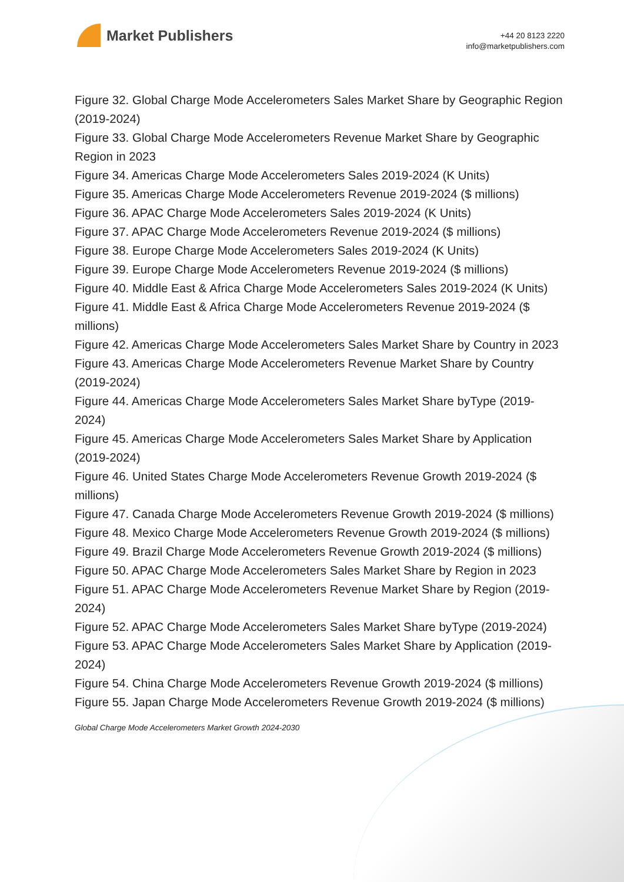Market Publishers
+44 20 8123 2220
info@marketpublishers.com
Figure 32. Global Charge Mode Accelerometers Sales Market Share by Geographic Region (2019-2024)
Figure 33. Global Charge Mode Accelerometers Revenue Market Share by Geographic Region in 2023
Figure 34. Americas Charge Mode Accelerometers Sales 2019-2024 (K Units)
Figure 35. Americas Charge Mode Accelerometers Revenue 2019-2024 ($ millions)
Figure 36. APAC Charge Mode Accelerometers Sales 2019-2024 (K Units)
Figure 37. APAC Charge Mode Accelerometers Revenue 2019-2024 ($ millions)
Figure 38. Europe Charge Mode Accelerometers Sales 2019-2024 (K Units)
Figure 39. Europe Charge Mode Accelerometers Revenue 2019-2024 ($ millions)
Figure 40. Middle East & Africa Charge Mode Accelerometers Sales 2019-2024 (K Units)
Figure 41. Middle East & Africa Charge Mode Accelerometers Revenue 2019-2024 ($ millions)
Figure 42. Americas Charge Mode Accelerometers Sales Market Share by Country in 2023
Figure 43. Americas Charge Mode Accelerometers Revenue Market Share by Country (2019-2024)
Figure 44. Americas Charge Mode Accelerometers Sales Market Share byType (2019-2024)
Figure 45. Americas Charge Mode Accelerometers Sales Market Share by Application (2019-2024)
Figure 46. United States Charge Mode Accelerometers Revenue Growth 2019-2024 ($ millions)
Figure 47. Canada Charge Mode Accelerometers Revenue Growth 2019-2024 ($ millions)
Figure 48. Mexico Charge Mode Accelerometers Revenue Growth 2019-2024 ($ millions)
Figure 49. Brazil Charge Mode Accelerometers Revenue Growth 2019-2024 ($ millions)
Figure 50. APAC Charge Mode Accelerometers Sales Market Share by Region in 2023
Figure 51. APAC Charge Mode Accelerometers Revenue Market Share by Region (2019-2024)
Figure 52. APAC Charge Mode Accelerometers Sales Market Share byType (2019-2024)
Figure 53. APAC Charge Mode Accelerometers Sales Market Share by Application (2019-2024)
Figure 54. China Charge Mode Accelerometers Revenue Growth 2019-2024 ($ millions)
Figure 55. Japan Charge Mode Accelerometers Revenue Growth 2019-2024 ($ millions)
Global Charge Mode Accelerometers Market Growth 2024-2030